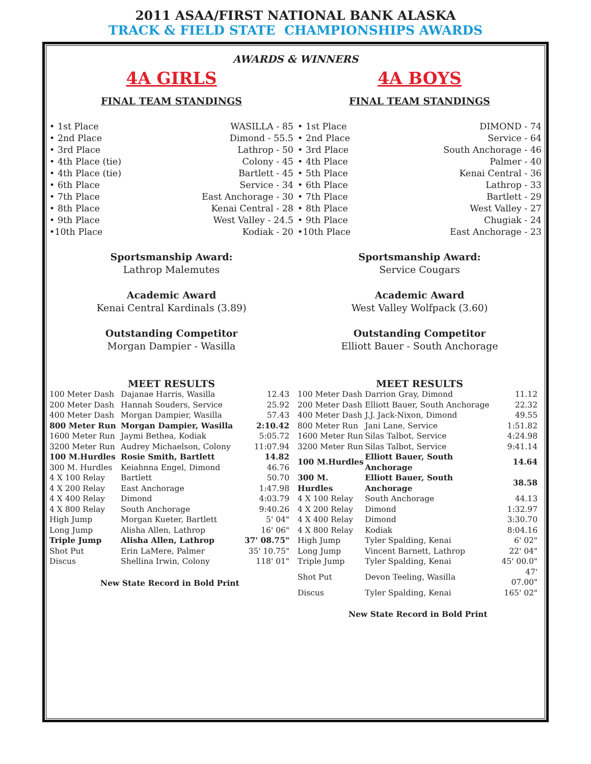2011 ASAA/FIRST NATIONAL BANK ALASKA
TRACK & FIELD STATE CHAMPIONSHIPS AWARDS
AWARDS & WINNERS
4A GIRLS
FINAL TEAM STANDINGS
| • 1st Place | WASILLA - 85 |
| • 2nd Place | Dimond - 55.5 |
| • 3rd Place | Lathrop - 50 |
| • 4th Place (tie) | Colony - 45 |
| • 4th Place (tie) | Bartlett - 45 |
| • 6th Place | Service - 34 |
| • 7th Place | East Anchorage - 30 |
| • 8th Place | Kenai Central - 28 |
| • 9th Place | West Valley - 24.5 |
| •10th Place | Kodiak - 20 |
Sportsmanship Award:
Lathrop Malemutes
Academic Award
Kenai Central Kardinals (3.89)
Outstanding Competitor
Morgan Dampier - Wasilla
MEET RESULTS
| 100 Meter Dash | Dajanae Harris, Wasilla | 12.43 |
| 200 Meter Dash | Hannah Souders, Service | 25.92 |
| 400 Meter Dash | Morgan Dampier, Wasilla | 57.43 |
| 800 Meter Run | Morgan Dampier, Wasilla | 2:10.42 |
| 1600 Meter Run | Jaymi Bethea, Kodiak | 5:05.72 |
| 3200 Meter Run | Audrey Michaelson, Colony | 11:07.94 |
| 100 M.Hurdles | Rosie Smith, Bartlett | 14.82 |
| 300 M. Hurdles | Keiahnna Engel, Dimond | 46.76 |
| 4 X 100 Relay | Bartlett | 50.70 |
| 4 X 200 Relay | East Anchorage | 1:47.98 |
| 4 X 400 Relay | Dimond | 4:03.79 |
| 4 X 800 Relay | South Anchorage | 9:40.26 |
| High Jump | Morgan Kueter, Bartlett | 5' 04" |
| Long Jump | Alisha Allen, Lathrop | 16' 06" |
| Triple Jump | Alisha Allen, Lathrop | 37' 08.75" |
| Shot Put | Erin LaMere, Palmer | 35' 10.75" |
| Discus | Shellina Irwin, Colony | 118' 01" |
New State Record in Bold Print
4A BOYS
FINAL TEAM STANDINGS
| • 1st Place | DIMOND - 74 |
| • 2nd Place | Service - 64 |
| • 3rd Place | South Anchorage - 46 |
| • 4th Place | Palmer - 40 |
| • 5th Place | Kenai Central - 36 |
| • 6th Place | Lathrop - 33 |
| • 7th Place | Bartlett - 29 |
| • 8th Place | West Valley - 27 |
| • 9th Place | Chugiak - 24 |
| •10th Place | East Anchorage - 23 |
Sportsmanship Award:
Service Cougars
Academic Award
West Valley Wolfpack (3.60)
Outstanding Competitor
Elliott Bauer - South Anchorage
MEET RESULTS
| 100 Meter Dash | Darrion Gray, Dimond | 11.12 |
| 200 Meter Dash | Elliott Bauer, South Anchorage | 22.32 |
| 400 Meter Dash | J.J. Jack-Nixon, Dimond | 49.55 |
| 800 Meter Run | Jani Lane, Service | 1:51.82 |
| 1600 Meter Run | Silas Talbot, Service | 4:24.98 |
| 3200 Meter Run | Silas Talbot, Service | 9:41.14 |
| 100 M.Hurdles | Elliott Bauer, South Anchorage | 14.64 |
| 300 M. Hurdles | Elliott Bauer, South Anchorage | 38.58 |
| 4 X 100 Relay | South Anchorage | 44.13 |
| 4 X 200 Relay | Dimond | 1:32.97 |
| 4 X 400 Relay | Dimond | 3:30.70 |
| 4 X 800 Relay | Kodiak | 8:04.16 |
| High Jump | Tyler Spalding, Kenai | 6' 02" |
| Long Jump | Vincent Barnett, Lathrop | 22' 04" |
| Triple Jump | Tyler Spalding, Kenai | 45' 00.0" |
| Shot Put | Devon Teeling, Wasilla | 47' 07.00" |
| Discus | Tyler Spalding, Kenai | 165' 02" |
New State Record in Bold Print